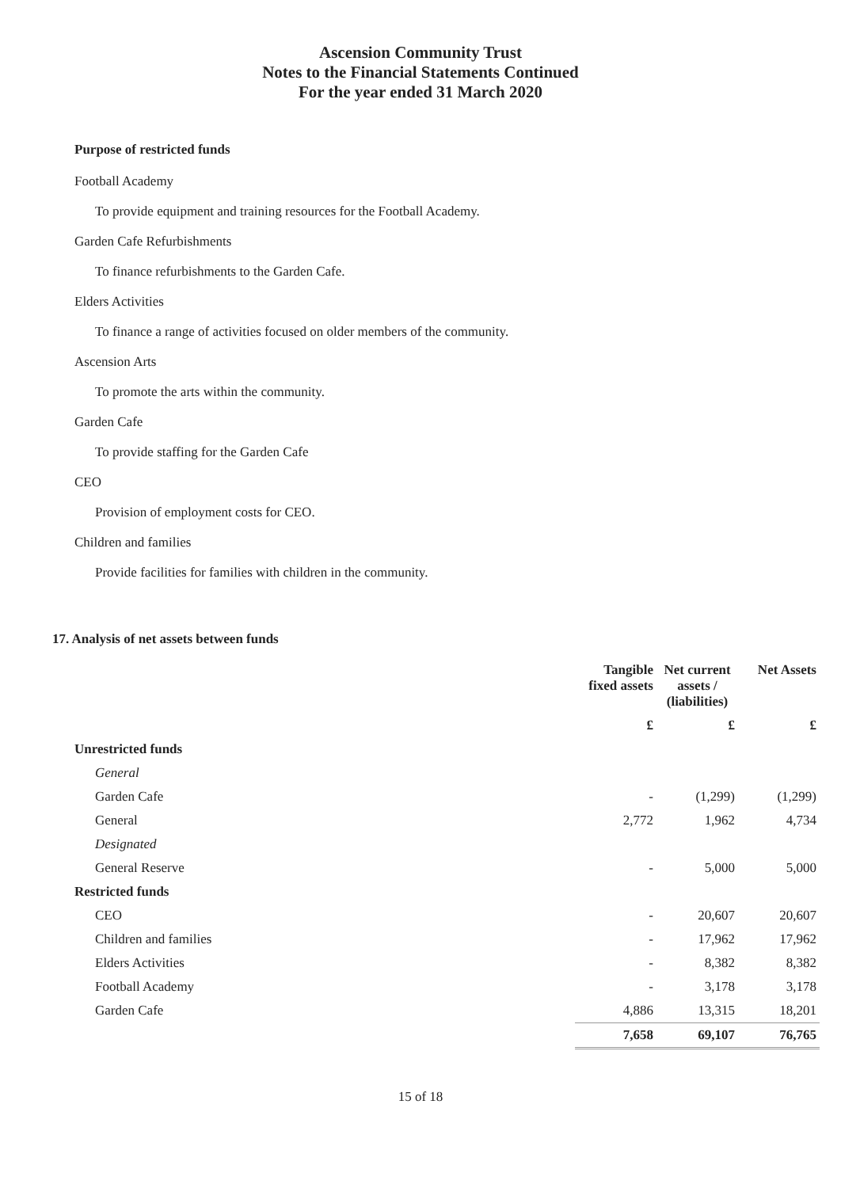Ascension Community Trust
Notes to the Financial Statements Continued
For the year ended 31 March 2020
Purpose of restricted funds
Football Academy
To provide equipment and training resources for the Football Academy.
Garden Cafe Refurbishments
To finance refurbishments to the Garden Cafe.
Elders Activities
To finance a range of activities focused on older members of the community.
Ascension Arts
To promote the arts within the community.
Garden Cafe
To provide staffing for the Garden Cafe
CEO
Provision of employment costs for CEO.
Children and families
Provide facilities for families with children in the community.
17. Analysis of net assets between funds
| | Tangible fixed assets | Net current assets / (liabilities) | Net Assets |
| --- | --- | --- | --- |
| | £ | £ | £ |
| Unrestricted funds | | | |
| General | | | |
| Garden Cafe | - | (1,299) | (1,299) |
| General | 2,772 | 1,962 | 4,734 |
| Designated | | | |
| General Reserve | - | 5,000 | 5,000 |
| Restricted funds | | | |
| CEO | - | 20,607 | 20,607 |
| Children and families | - | 17,962 | 17,962 |
| Elders Activities | - | 8,382 | 8,382 |
| Football Academy | - | 3,178 | 3,178 |
| Garden Cafe | 4,886 | 13,315 | 18,201 |
| | 7,658 | 69,107 | 76,765 |
15 of 18